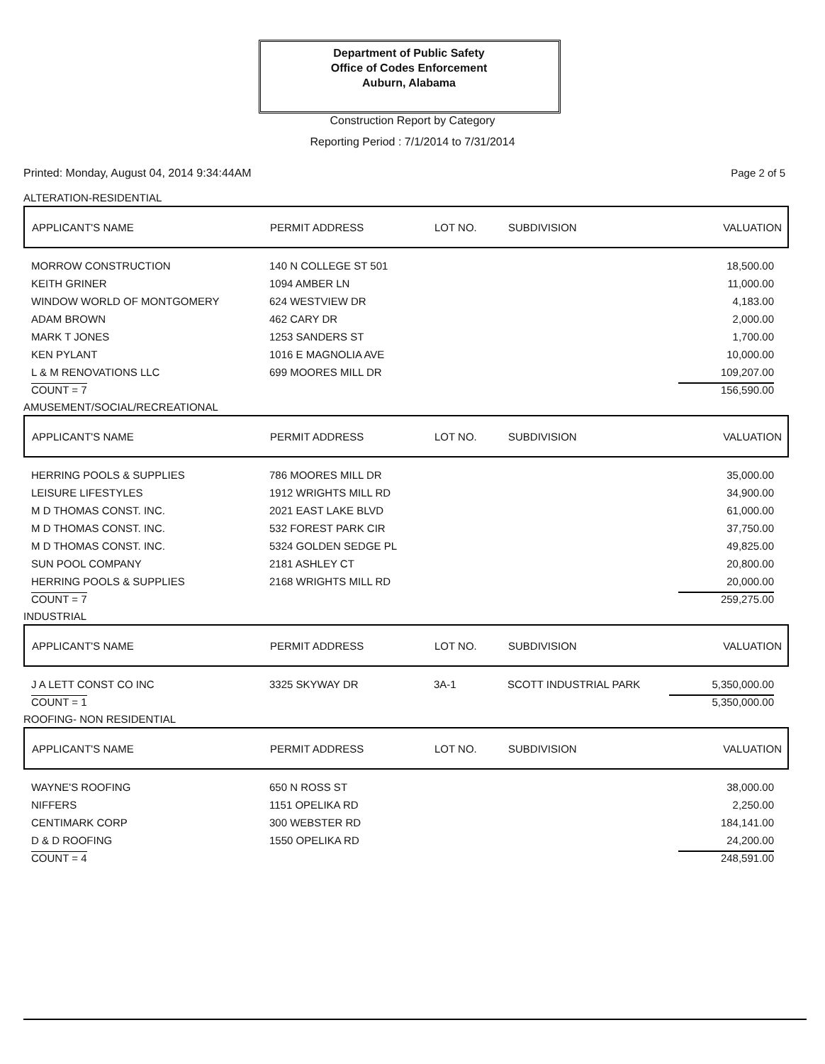Department of Public Safety
Office of Codes Enforcement
Auburn, Alabama
Construction Report by Category
Reporting Period : 7/1/2014 to 7/31/2014
Printed: Monday, August 04, 2014 9:34:44AM
Page 2 of 5
ALTERATION-RESIDENTIAL
| APPLICANT'S NAME | PERMIT ADDRESS | LOT NO. | SUBDIVISION | VALUATION |
| --- | --- | --- | --- | --- |
| MORROW CONSTRUCTION | 140 N COLLEGE ST 501 | | | 18,500.00 |
| KEITH GRINER | 1094 AMBER LN | | | 11,000.00 |
| WINDOW WORLD OF MONTGOMERY | 624 WESTVIEW DR | | | 4,183.00 |
| ADAM BROWN | 462 CARY DR | | | 2,000.00 |
| MARK T JONES | 1253 SANDERS ST | | | 1,700.00 |
| KEN PYLANT | 1016 E MAGNOLIA AVE | | | 10,000.00 |
| L & M RENOVATIONS LLC | 699 MOORES MILL DR | | | 109,207.00 |
| COUNT = 7 | | | | 156,590.00 |
AMUSEMENT/SOCIAL/RECREATIONAL
| APPLICANT'S NAME | PERMIT ADDRESS | LOT NO. | SUBDIVISION | VALUATION |
| --- | --- | --- | --- | --- |
| HERRING POOLS & SUPPLIES | 786 MOORES MILL DR | | | 35,000.00 |
| LEISURE LIFESTYLES | 1912 WRIGHTS MILL RD | | | 34,900.00 |
| M D THOMAS CONST. INC. | 2021 EAST LAKE BLVD | | | 61,000.00 |
| M D THOMAS CONST. INC. | 532 FOREST PARK CIR | | | 37,750.00 |
| M D THOMAS CONST. INC. | 5324 GOLDEN SEDGE PL | | | 49,825.00 |
| SUN POOL COMPANY | 2181 ASHLEY CT | | | 20,800.00 |
| HERRING POOLS & SUPPLIES | 2168 WRIGHTS MILL RD | | | 20,000.00 |
| COUNT = 7 | | | | 259,275.00 |
INDUSTRIAL
| APPLICANT'S NAME | PERMIT ADDRESS | LOT NO. | SUBDIVISION | VALUATION |
| --- | --- | --- | --- | --- |
| J A LETT CONST CO INC | 3325 SKYWAY DR | 3A-1 | SCOTT INDUSTRIAL PARK | 5,350,000.00 |
| COUNT = 1 | | | | 5,350,000.00 |
ROOFING- NON RESIDENTIAL
| APPLICANT'S NAME | PERMIT ADDRESS | LOT NO. | SUBDIVISION | VALUATION |
| --- | --- | --- | --- | --- |
| WAYNE'S ROOFING | 650 N ROSS ST | | | 38,000.00 |
| NIFFERS | 1151 OPELIKA RD | | | 2,250.00 |
| CENTIMARK CORP | 300 WEBSTER RD | | | 184,141.00 |
| D & D ROOFING | 1550 OPELIKA RD | | | 24,200.00 |
| COUNT = 4 | | | | 248,591.00 |